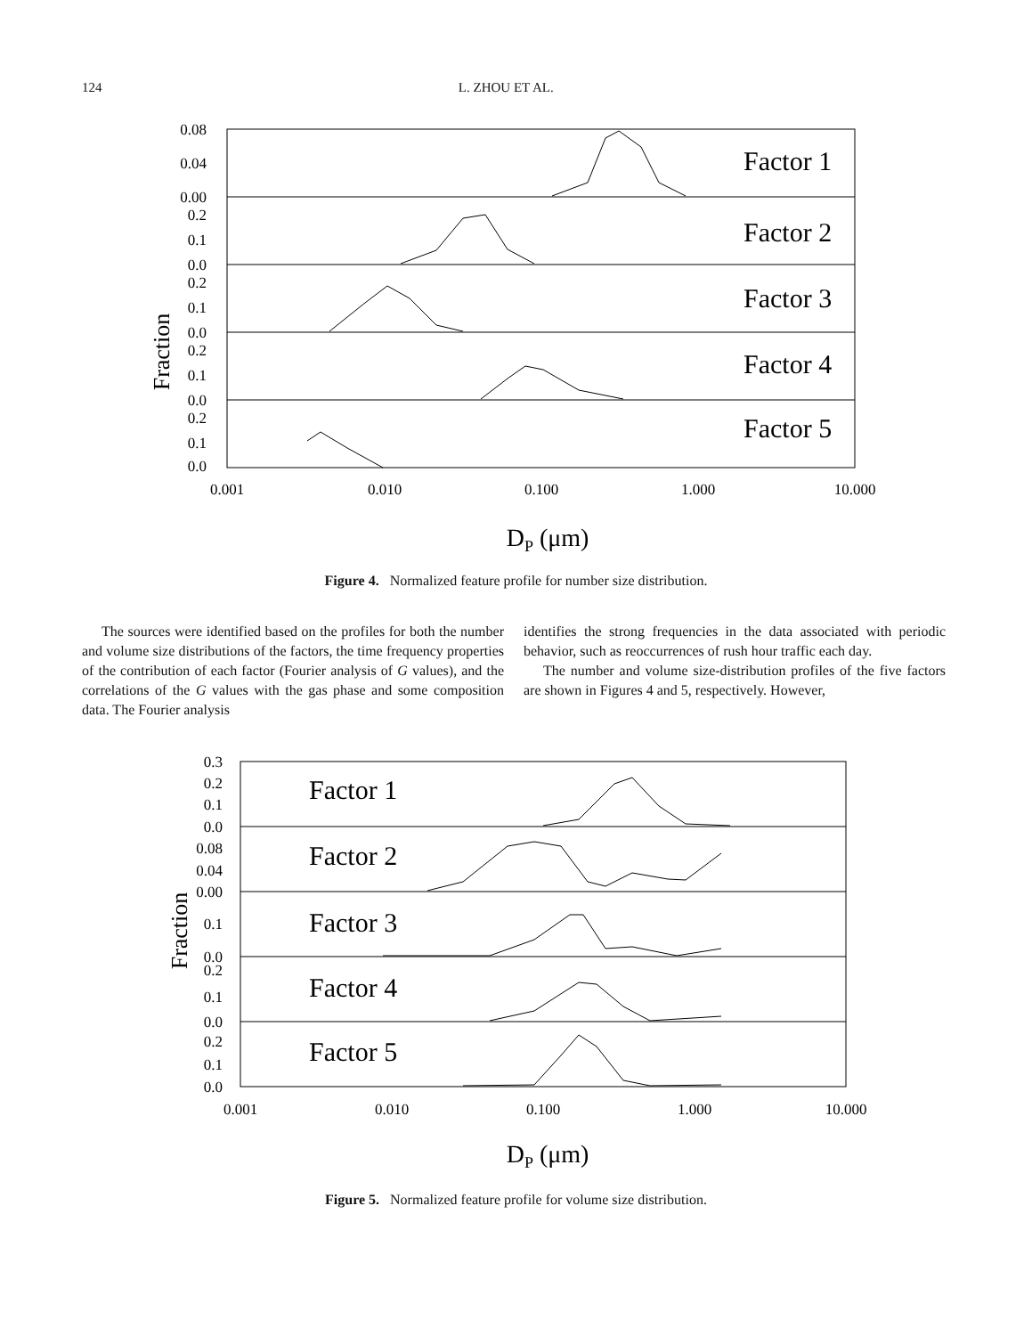124 L. ZHOU ET AL.
Fraction
0.08
0.04
0.00
0.2
0.1
0.0
0.2
0.1
0.0
0.2
0.1
0.0
0.2
0.1
0.0
Factor 1
Factor 2
Factor 3
Factor 4
Factor 5
0.001
0.010
0.100
1.000
10.000
DP (μm)
Figure 4. Normalized feature profile for number size distribution.
The sources were identified based on the profiles for both the number and volume size distributions of the factors, the time frequency properties of the contribution of each factor (Fourier analysis of G values), and the correlations of the G values with the gas phase and some composition data. The Fourier analysis
identifies the strong frequencies in the data associated with periodic behavior, such as reoccurrences of rush hour traffic each day.
The number and volume size-distribution profiles of the five factors are shown in Figures 4 and 5, respectively. However,
Fraction
0.3
0.2
0.1
0.0
0.08
0.04
0.00
0.1
0.0
0.2
0.1
0.0
0.2
0.1
0.0
Factor 1
Factor 2
Factor 3
Factor 4
Factor 5
0.001
0.010
0.100
1.000
10.000
DP (μm)
Figure 5. Normalized feature profile for volume size distribution.